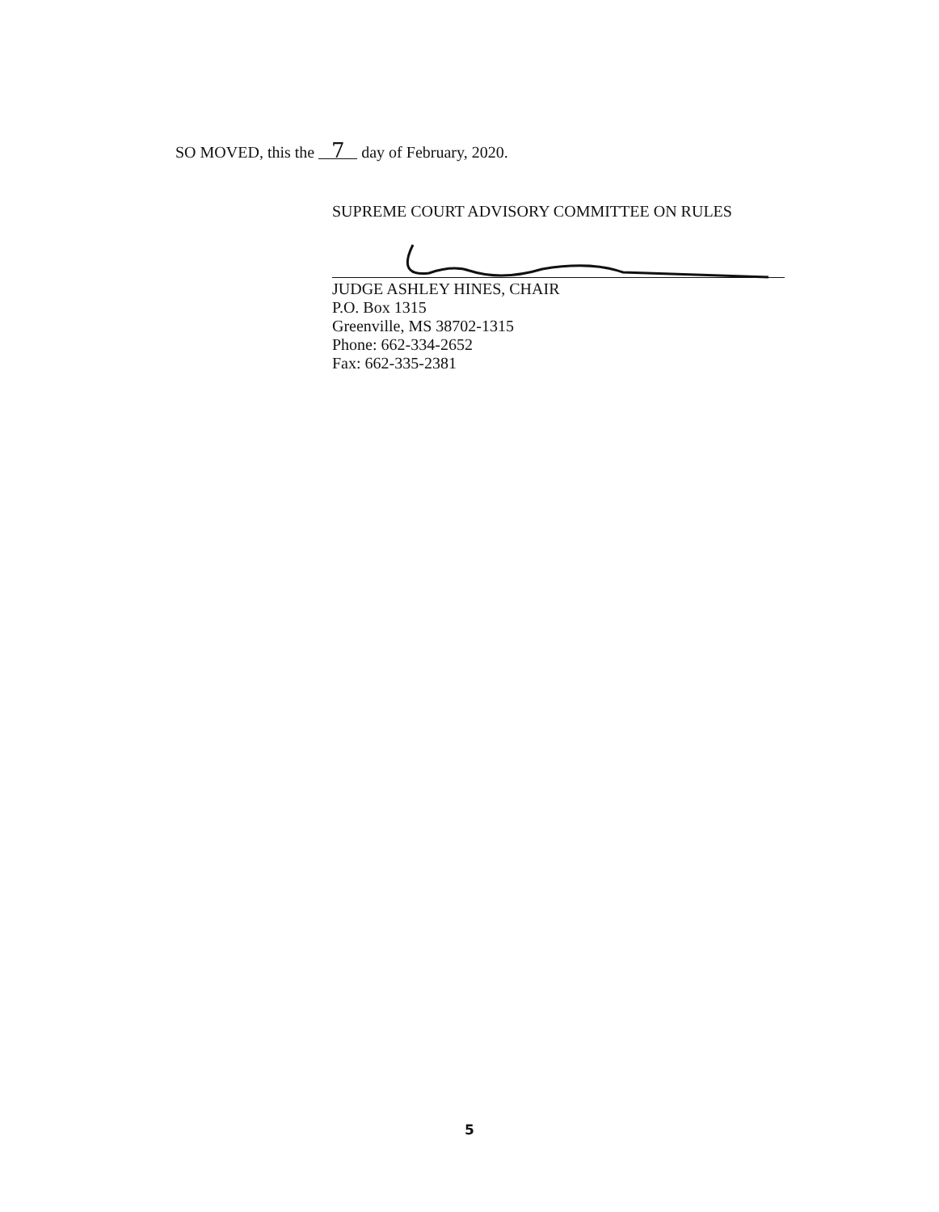SO MOVED, this the 7 day of February, 2020.
SUPREME COURT ADVISORY COMMITTEE ON RULES
JUDGE ASHLEY HINES, CHAIR
P.O. Box 1315
Greenville, MS 38702-1315
Phone: 662-334-2652
Fax: 662-335-2381
5